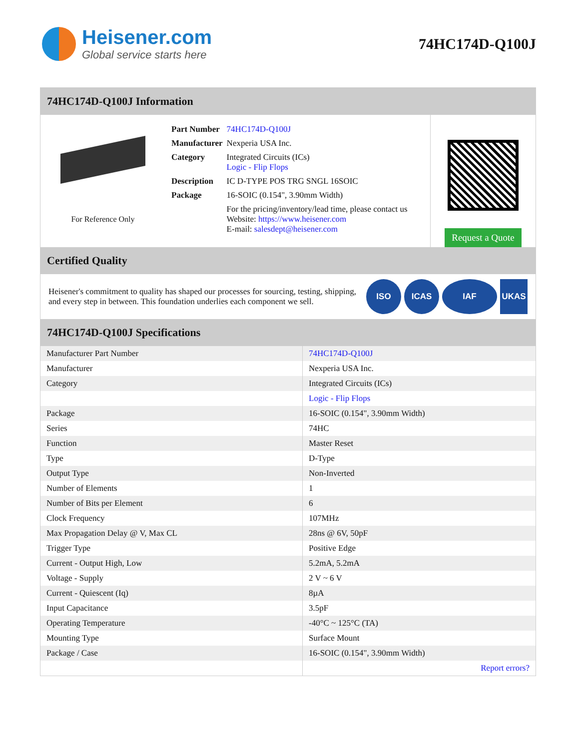Heisener.com
Global service starts here
74HC174D-Q100J
74HC174D-Q100J Information
For Reference Only
| Part Number | 74HC174D-Q100J |
| Manufacturer | Nexperia USA Inc. |
| Category | Integrated Circuits (ICs) Logic - Flip Flops |
| Description | IC D-TYPE POS TRG SNGL 16SOIC |
| Package | 16-SOIC (0.154", 3.90mm Width) |
| | For the pricing/inventory/lead time, please contact us Website: https://www.heisener.com E-mail: salesdept@heisener.com |
Request a Quote
Certified Quality
Heisener's commitment to quality has shaped our processes for sourcing, testing, shipping, and every step in between. This foundation underlies each component we sell.
ISO ICAS IAF UKAS
74HC174D-Q100J Specifications
| Manufacturer Part Number | 74HC174D-Q100J |
| Manufacturer | Nexperia USA Inc. |
| Category | Integrated Circuits (ICs) |
| | Logic - Flip Flops |
| Package | 16-SOIC (0.154", 3.90mm Width) |
| Series | 74HC |
| Function | Master Reset |
| Type | D-Type |
| Output Type | Non-Inverted |
| Number of Elements | 1 |
| Number of Bits per Element | 6 |
| Clock Frequency | 107MHz |
| Max Propagation Delay @ V, Max CL | 28ns @ 6V, 50pF |
| Trigger Type | Positive Edge |
| Current - Output High, Low | 5.2mA, 5.2mA |
| Voltage - Supply | 2 V ~ 6 V |
| Current - Quiescent (Iq) | 8µA |
| Input Capacitance | 3.5pF |
| Operating Temperature | -40°C ~ 125°C (TA) |
| Mounting Type | Surface Mount |
| Package / Case | 16-SOIC (0.154", 3.90mm Width) |
| | Report errors? |